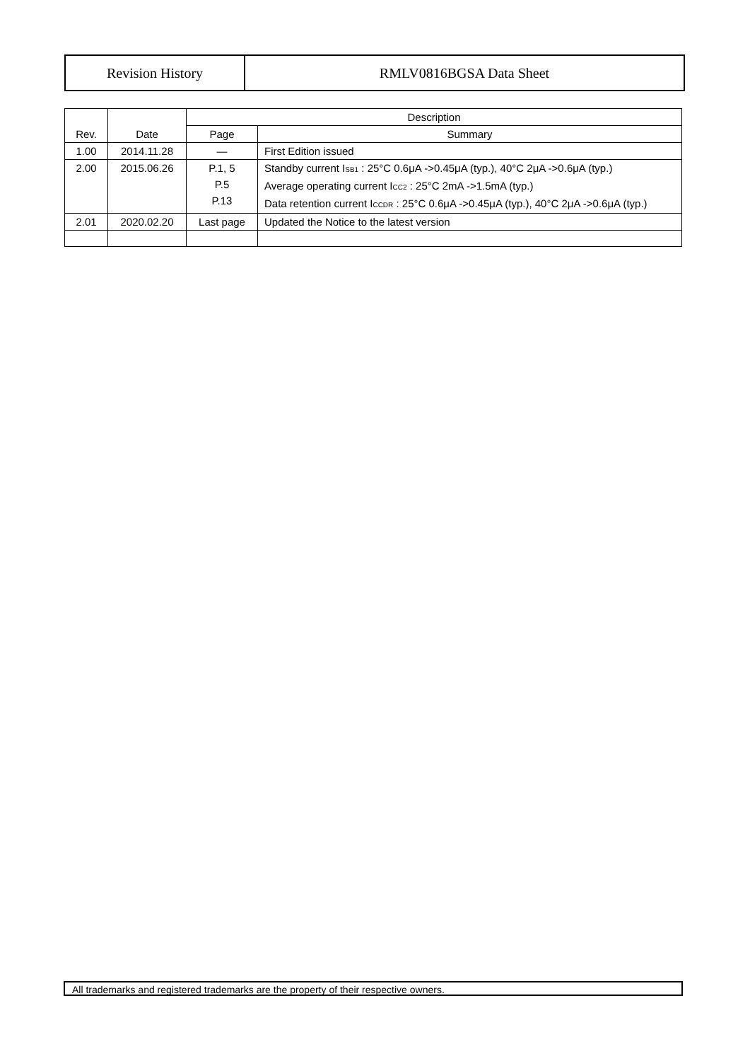Revision History RMLV0816BGSA Data Sheet
| Rev. | Date | Description | |
| --- | --- | --- | --- |
| | | Page | Summary |
| 1.00 | 2014.11.28 | — | First Edition issued |
| 2.00 | 2015.06.26 | P.1, 5 P.5 P.13 | Standby current I<sub>SB1</sub> : 25°C 0.6μA ->0.45μA (typ.), 40°C 2μA ->0.6μA (typ.) Average operating current I<sub>CC2</sub> : 25°C 2mA ->1.5mA (typ.) Data retention current I<sub>CCDR</sub> : 25°C 0.6μA ->0.45μA (typ.), 40°C 2μA ->0.6μA (typ.) |
| 2.01 | 2020.02.20 | Last page | Updated the Notice to the latest version |
All trademarks and registered trademarks are the property of their respective owners.